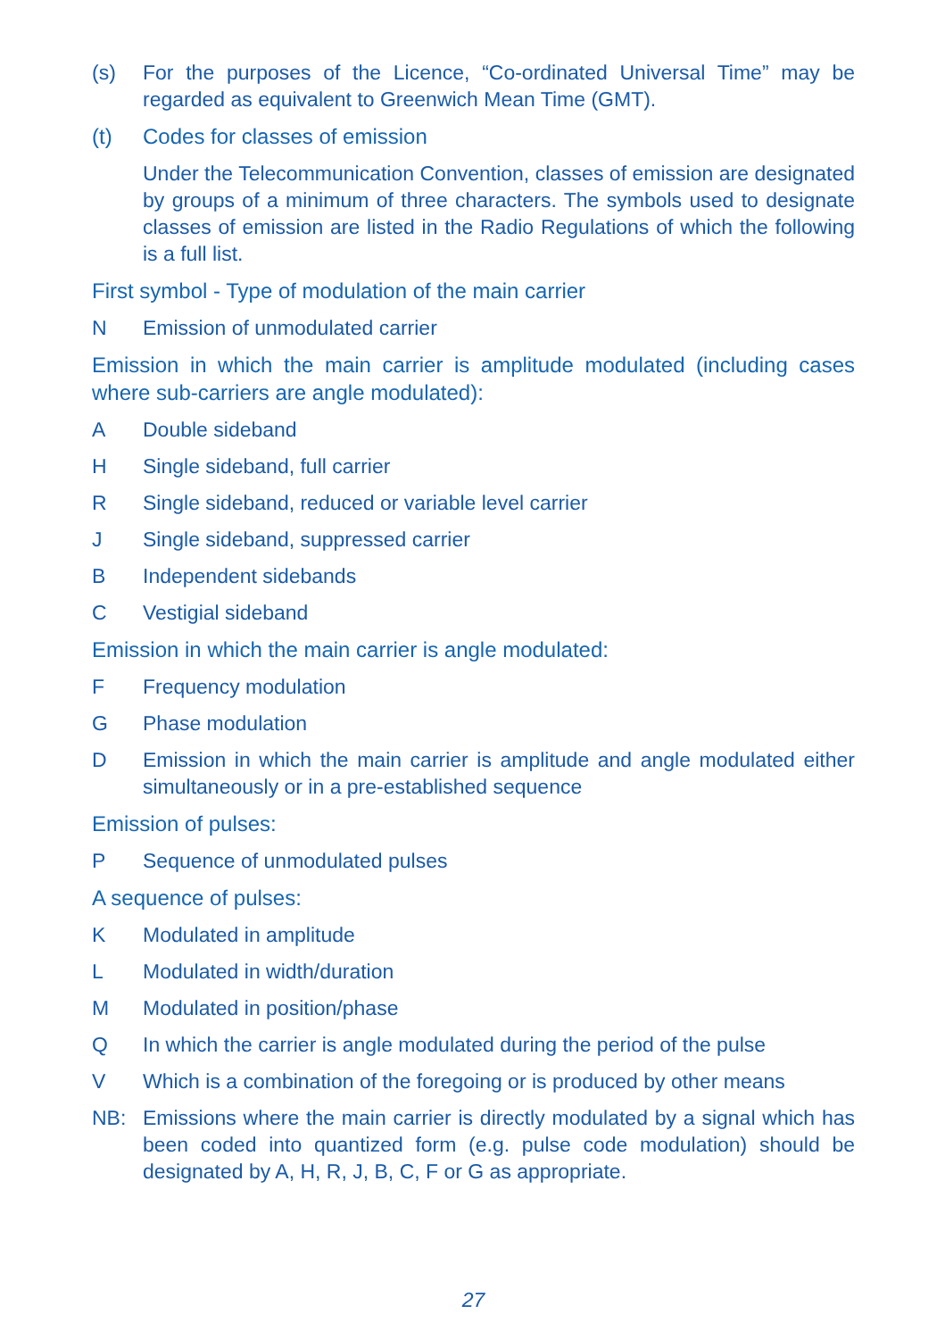(s) For the purposes of the Licence, “Co-ordinated Universal Time” may be regarded as equivalent to Greenwich Mean Time (GMT).
(t) Codes for classes of emission
Under the Telecommunication Convention, classes of emission are designated by groups of a minimum of three characters. The symbols used to designate classes of emission are listed in the Radio Regulations of which the following is a full list.
First symbol - Type of modulation of the main carrier
N Emission of unmodulated carrier
Emission in which the main carrier is amplitude modulated (including cases where sub-carriers are angle modulated):
A Double sideband
H Single sideband, full carrier
R Single sideband, reduced or variable level carrier
J Single sideband, suppressed carrier
B Independent sidebands
C Vestigial sideband
Emission in which the main carrier is angle modulated:
F Frequency modulation
G Phase modulation
D Emission in which the main carrier is amplitude and angle modulated either simultaneously or in a pre-established sequence
Emission of pulses:
P Sequence of unmodulated pulses
A sequence of pulses:
K Modulated in amplitude
L Modulated in width/duration
M Modulated in position/phase
Q In which the carrier is angle modulated during the period of the pulse
V Which is a combination of the foregoing or is produced by other means
NB: Emissions where the main carrier is directly modulated by a signal which has been coded into quantized form (e.g. pulse code modulation) should be designated by A, H, R, J, B, C, F or G as appropriate.
27